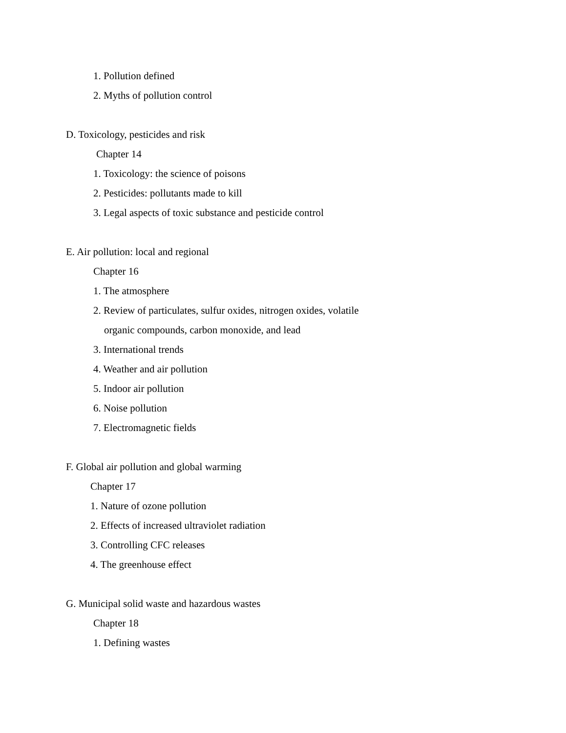1. Pollution defined
2. Myths of pollution control
D. Toxicology, pesticides and risk
Chapter 14
1. Toxicology: the science of poisons
2. Pesticides: pollutants made to kill
3. Legal aspects of toxic substance and pesticide control
E. Air pollution: local and regional
Chapter 16
1. The atmosphere
2. Review of particulates, sulfur oxides, nitrogen oxides, volatile
organic compounds, carbon monoxide, and lead
3. International trends
4. Weather and air pollution
5. Indoor air pollution
6. Noise pollution
7. Electromagnetic fields
F. Global air pollution and global warming
Chapter 17
1. Nature of ozone pollution
2. Effects of increased ultraviolet radiation
3. Controlling CFC releases
4. The greenhouse effect
G. Municipal solid waste and hazardous wastes
Chapter 18
1. Defining wastes